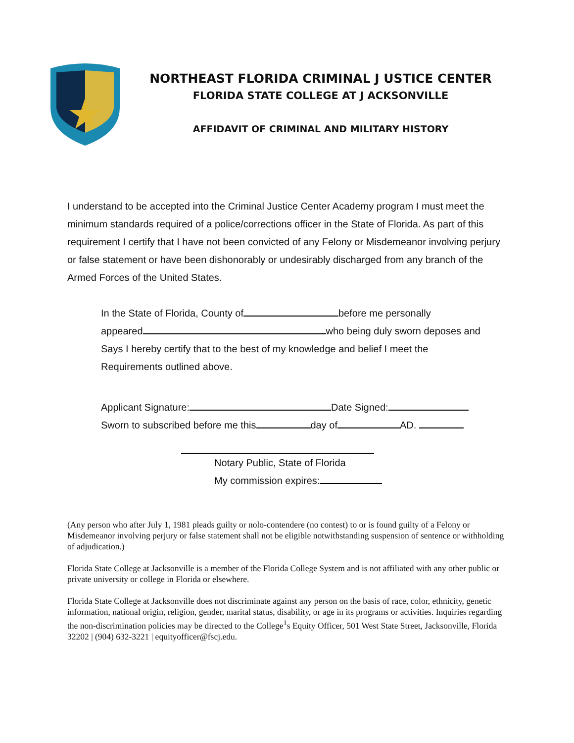NORTHEAST FLORIDA CRIMINAL J USTICE CENTER
FLORIDA STATE COLLEGE AT J ACKSONVILLE
AFFIDAVIT OF CRIMINAL AND MILITARY HISTORY
I understand to be accepted into the Criminal Justice Center Academy program I must meet the minimum standards required of a police/corrections officer in the State of Florida. As part of this requirement I certify that I have not been convicted of any Felony or Misdemeanor involving perjury or false statement or have been dishonorably or undesirably discharged from any branch of the Armed Forces of the United States.
In the State of Florida, County of before me personally
appeared who being duly sworn deposes and
Says I hereby certify that to the best of my knowledge and belief I meet the
Requirements outlined above.
Applicant Signature: Date Signed:
Sworn to subscribed before me this day of AD.
Notary Public, State of Florida
My commission expires:
(Any person who after July 1, 1981 pleads guilty or nolo-contendere (no contest) to or is found guilty of a Felony or Misdemeanor involving perjury or false statement shall not be eligible notwithstanding suspension of sentence or withholding of adjudication.)
Florida State College at Jacksonville is a member of the Florida College System and is not affiliated with any other public or private university or college in Florida or elsewhere.
Florida State College at Jacksonville does not discriminate against any person on the basis of race, color, ethnicity, genetic information, national origin, religion, gender, marital status, disability, or age in its programs or activities. Inquiries regarding the non-discrimination policies may be directed to the College<sup>1</sup>s Equity Officer, 501 West State Street, Jacksonville, Florida 32202 | (904) 632-3221 | equityofficer@fscj.edu.